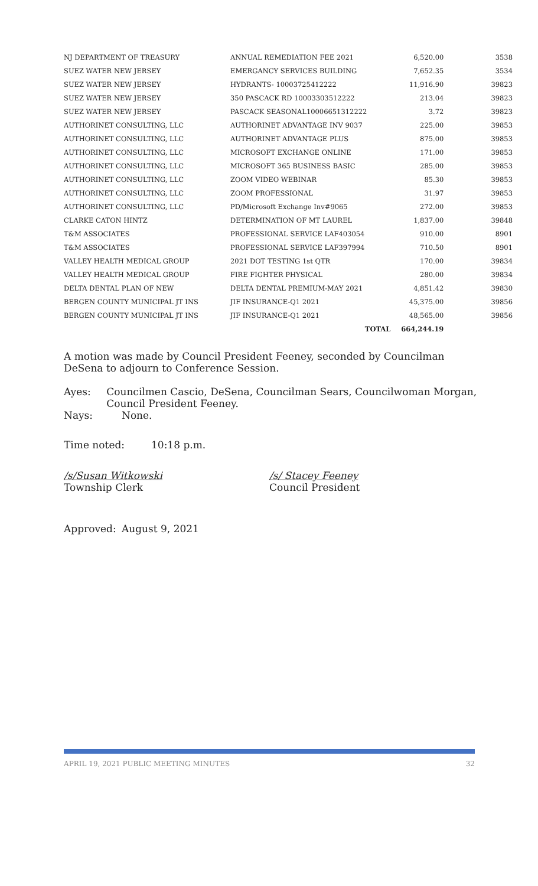| NJ DEPARTMENT OF TREASURY | ANNUAL REMEDIATION FEE 2021 | | 6,520.00 | 3538 |
| SUEZ WATER NEW JERSEY | EMERGANCY SERVICES BUILDING | | 7,652.35 | 3534 |
| SUEZ WATER NEW JERSEY | HYDRANTS- 10003725412222 | | 11,916.90 | 39823 |
| SUEZ WATER NEW JERSEY | 350 PASCACK RD 10003303512222 | | 213.04 | 39823 |
| SUEZ WATER NEW JERSEY | PASCACK SEASONAL10006651312222 | | 3.72 | 39823 |
| AUTHORINET CONSULTING, LLC | AUTHORINET ADVANTAGE INV 9037 | | 225.00 | 39853 |
| AUTHORINET CONSULTING, LLC | AUTHORINET ADVANTAGE PLUS | | 875.00 | 39853 |
| AUTHORINET CONSULTING, LLC | MICROSOFT EXCHANGE ONLINE | | 171.00 | 39853 |
| AUTHORINET CONSULTING, LLC | MICROSOFT 365 BUSINESS BASIC | | 285.00 | 39853 |
| AUTHORINET CONSULTING, LLC | ZOOM VIDEO WEBINAR | | 85.30 | 39853 |
| AUTHORINET CONSULTING, LLC | ZOOM PROFESSIONAL | | 31.97 | 39853 |
| AUTHORINET CONSULTING, LLC | PD/Microsoft Exchange Inv#9065 | | 272.00 | 39853 |
| CLARKE CATON HINTZ | DETERMINATION OF MT LAUREL | | 1,837.00 | 39848 |
| T&M ASSOCIATES | PROFESSIONAL SERVICE LAF403054 | | 910.00 | 8901 |
| T&M ASSOCIATES | PROFESSIONAL SERVICE LAF397994 | | 710.50 | 8901 |
| VALLEY HEALTH MEDICAL GROUP | 2021 DOT TESTING 1st QTR | | 170.00 | 39834 |
| VALLEY HEALTH MEDICAL GROUP | FIRE FIGHTER PHYSICAL | | 280.00 | 39834 |
| DELTA DENTAL PLAN OF NEW | DELTA DENTAL PREMIUM-MAY 2021 | | 4,851.42 | 39830 |
| BERGEN COUNTY MUNICIPAL JT INS | JIF INSURANCE-Q1 2021 | | 45,375.00 | 39856 |
| BERGEN COUNTY MUNICIPAL JT INS | JIF INSURANCE-Q1 2021 | | 48,565.00 | 39856 |
| | TOTAL | | 664,244.19 | |
A motion was made by Council President Feeney, seconded by Councilman DeSena to adjourn to Conference Session.
Ayes: Councilmen Cascio, DeSena, Councilman Sears, Councilwoman Morgan, Council President Feeney.
Nays: None.
Time noted: 10:18 p.m.
/s/Susan Witkowski
Township Clerk
/s/ Stacey Feeney
Council President
Approved: August 9, 2021
APRIL 19, 2021 PUBLIC MEETING MINUTES 32